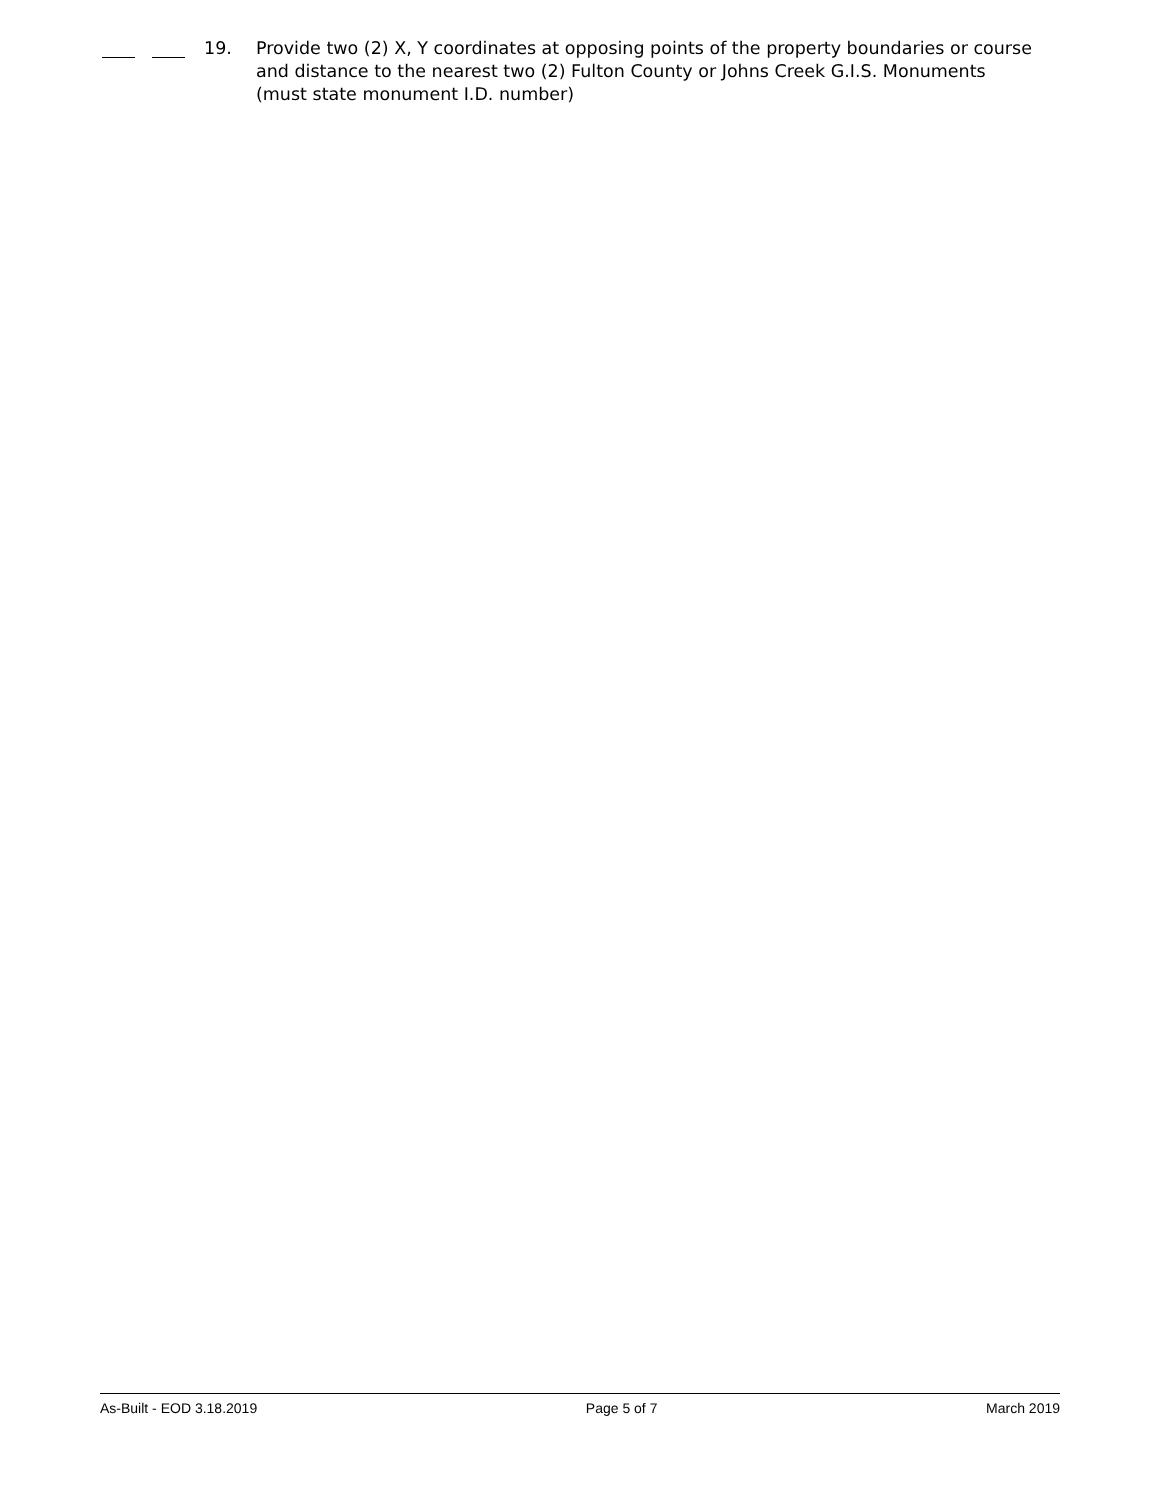19. Provide two (2) X, Y coordinates at opposing points of the property boundaries or course and distance to the nearest two (2) Fulton County or Johns Creek G.I.S. Monuments (must state monument I.D. number)
As-Built - EOD 3.18.2019 Page 5 of 7 March 2019